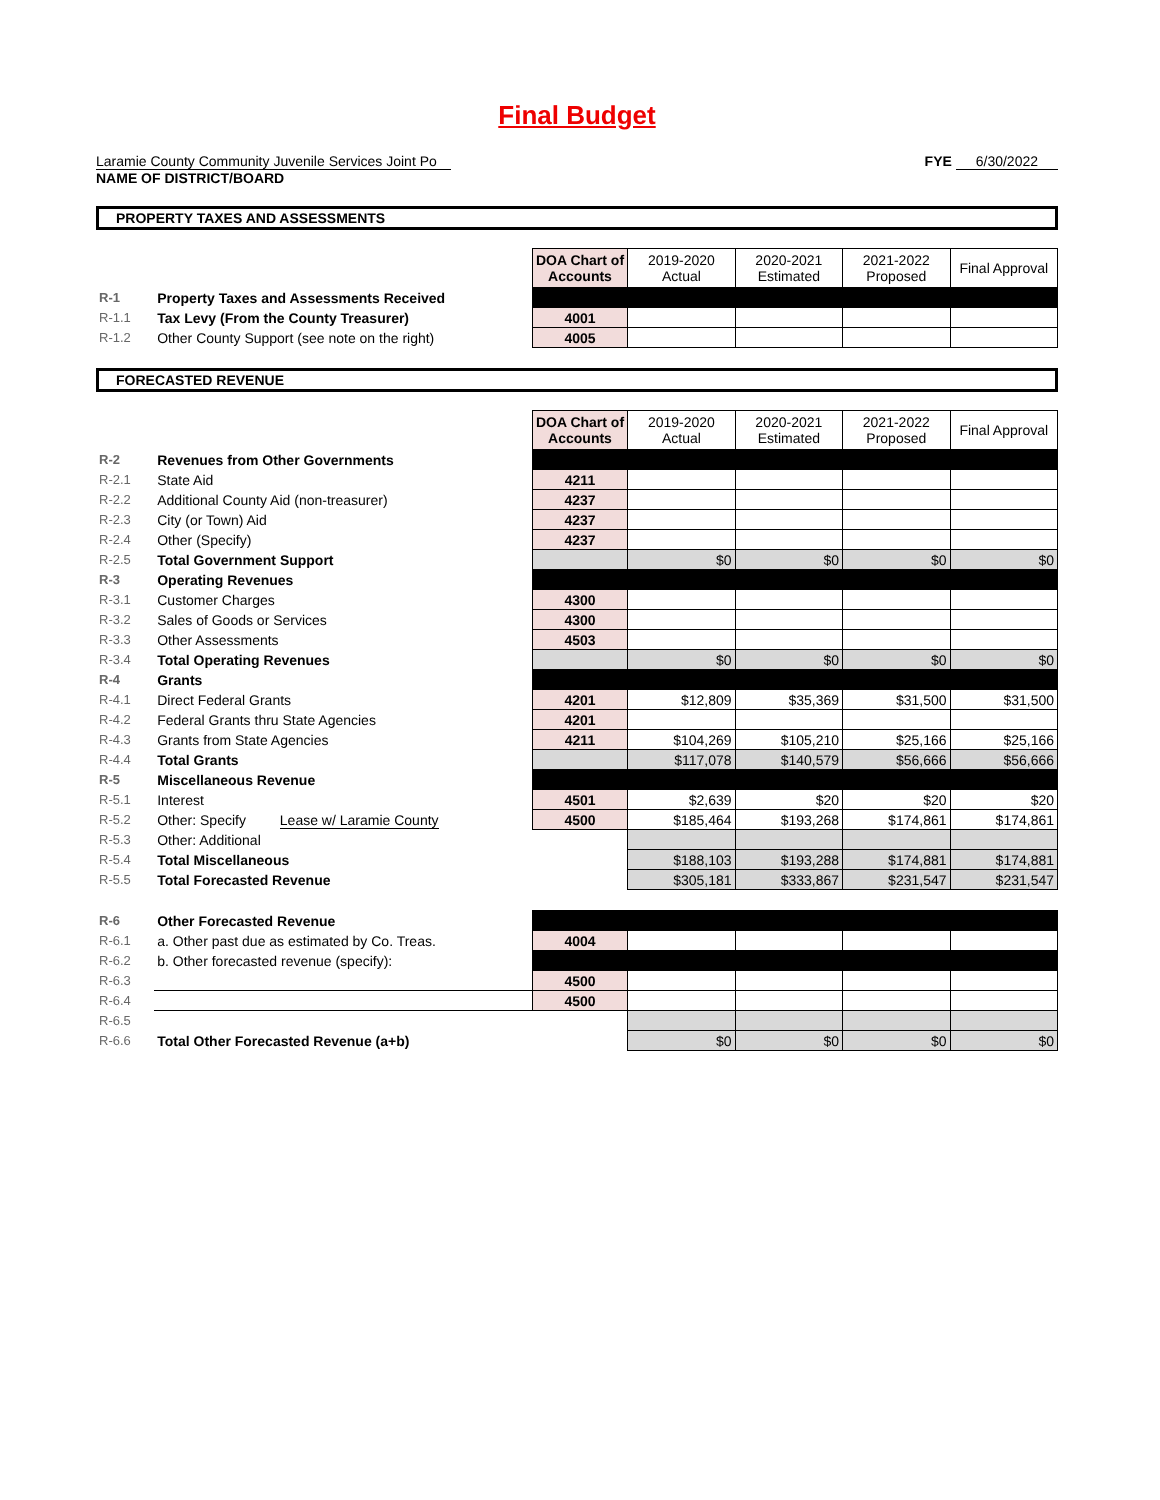Final Budget
Laramie County Community Juvenile Services Joint Po
NAME OF DISTRICT/BOARD
FYE 6/30/2022
PROPERTY TAXES AND ASSESSMENTS
| | | DOA Chart of Accounts | 2019-2020 Actual | 2020-2021 Estimated | 2021-2022 Proposed | Final Approval |
| R-1 | Property Taxes and Assessments Received | | | | | |
| R-1.1 | Tax Levy (From the County Treasurer) | 4001 | | | | |
| R-1.2 | Other County Support (see note on the right) | 4005 | | | | |
FORECASTED REVENUE
| | | DOA Chart of Accounts | 2019-2020 Actual | 2020-2021 Estimated | 2021-2022 Proposed | Final Approval |
| R-2 | Revenues from Other Governments | | | | | |
| R-2.1 | State Aid | 4211 | | | | |
| R-2.2 | Additional County Aid (non-treasurer) | 4237 | | | | |
| R-2.3 | City (or Town) Aid | 4237 | | | | |
| R-2.4 | Other (Specify) | 4237 | | | | |
| R-2.5 | Total Government Support | | $0 | $0 | $0 | $0 |
| R-3 | Operating Revenues | | | | | |
| R-3.1 | Customer Charges | 4300 | | | | |
| R-3.2 | Sales of Goods or Services | 4300 | | | | |
| R-3.3 | Other Assessments | 4503 | | | | |
| R-3.4 | Total Operating Revenues | | $0 | $0 | $0 | $0 |
| R-4 | Grants | | | | | |
| R-4.1 | Direct Federal Grants | 4201 | $12,809 | $35,369 | $31,500 | $31,500 |
| R-4.2 | Federal Grants thru State Agencies | 4201 | | | | |
| R-4.3 | Grants from State Agencies | 4211 | $104,269 | $105,210 | $25,166 | $25,166 |
| R-4.4 | Total Grants | | $117,078 | $140,579 | $56,666 | $56,666 |
| R-5 | Miscellaneous Revenue | | | | | |
| R-5.1 | Interest | 4501 | $2,639 | $20 | $20 | $20 |
| R-5.2 | Other: Specify Lease w/ Laramie County | 4500 | $185,464 | $193,268 | $174,861 | $174,861 |
| R-5.3 | Other: Additional | | | | | |
| R-5.4 | Total Miscellaneous | | $188,103 | $193,288 | $174,881 | $174,881 |
| R-5.5 | Total Forecasted Revenue | | $305,181 | $333,867 | $231,547 | $231,547 |
| R-6 | Other Forecasted Revenue | | | | | |
| R-6.1 | a. Other past due as estimated by Co. Treas. | 4004 | | | | |
| R-6.2 | b. Other forecasted revenue (specify): | | | | | |
| R-6.3 | | 4500 | | | | |
| R-6.4 | | 4500 | | | | |
| R-6.5 | | | | | | |
| R-6.6 | Total Other Forecasted Revenue (a+b) | | $0 | $0 | $0 | $0 |